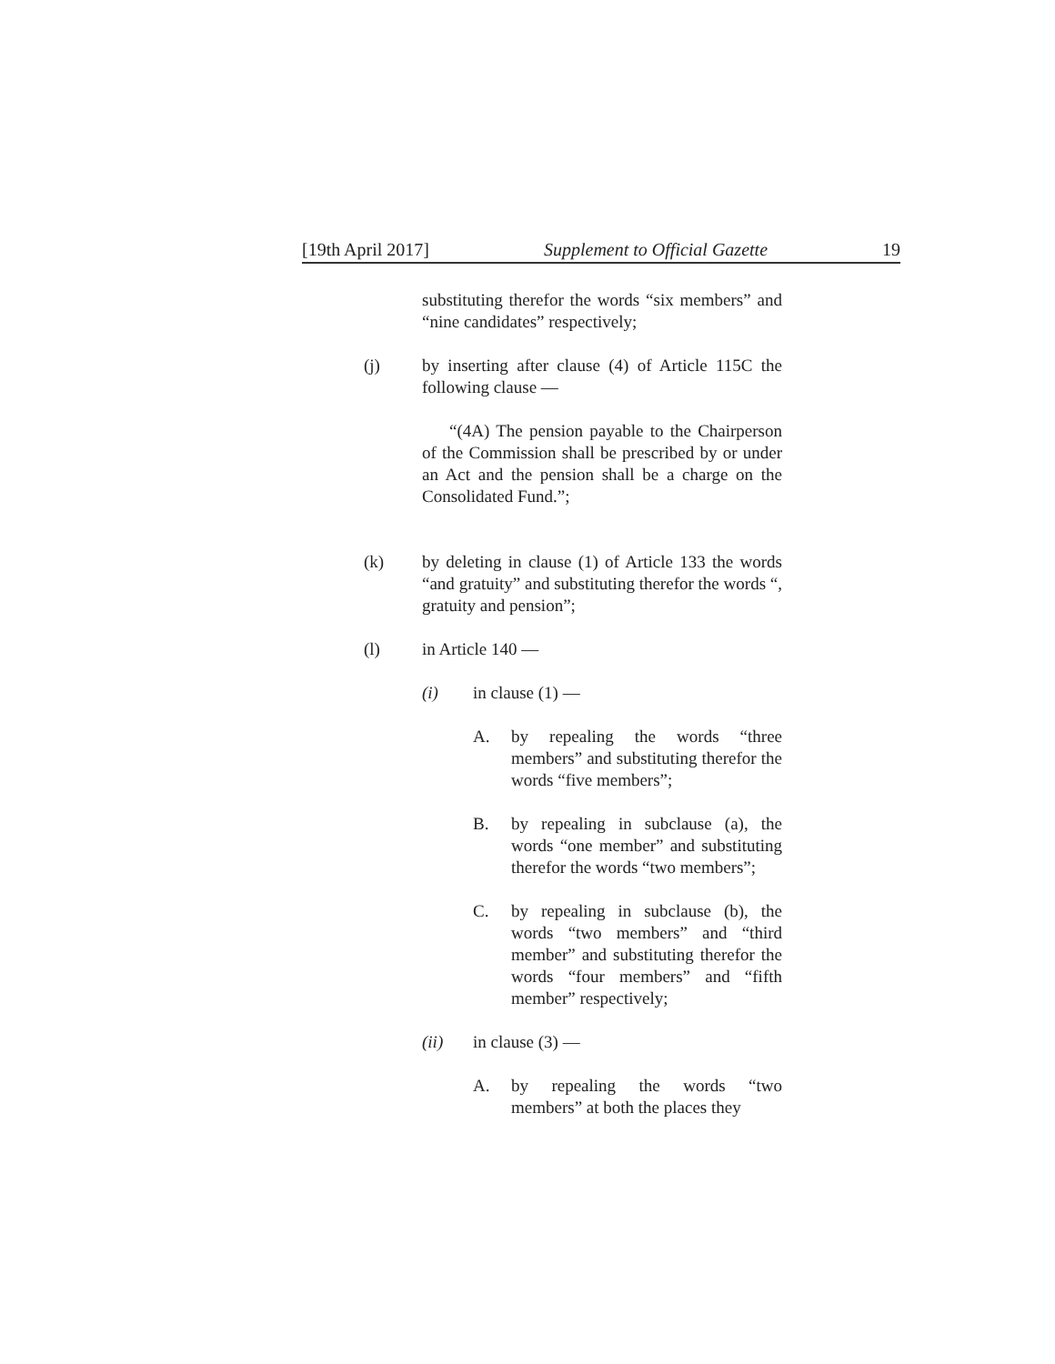[19th April 2017] Supplement to Official Gazette 19
substituting therefor the words “six members” and “nine candidates” respectively;
(j) by inserting after clause (4) of Article 115C the following clause —
“(4A) The pension payable to the Chairperson of the Commission shall be prescribed by or under an Act and the pension shall be a charge on the Consolidated Fund.”;
(k) by deleting in clause (1) of Article 133 the words “and gratuity” and substituting therefor the words “, gratuity and pension”;
(l) in Article 140 —
(i) in clause (1) —
A. by repealing the words “three members” and substituting therefor the words “five members”;
B. by repealing in subclause (a), the words “one member” and substituting therefor the words “two members”;
C. by repealing in subclause (b), the words “two members” and “third member” and substituting therefor the words “four members” and “fifth member” respectively;
(ii) in clause (3) —
A. by repealing the words “two members” at both the places they